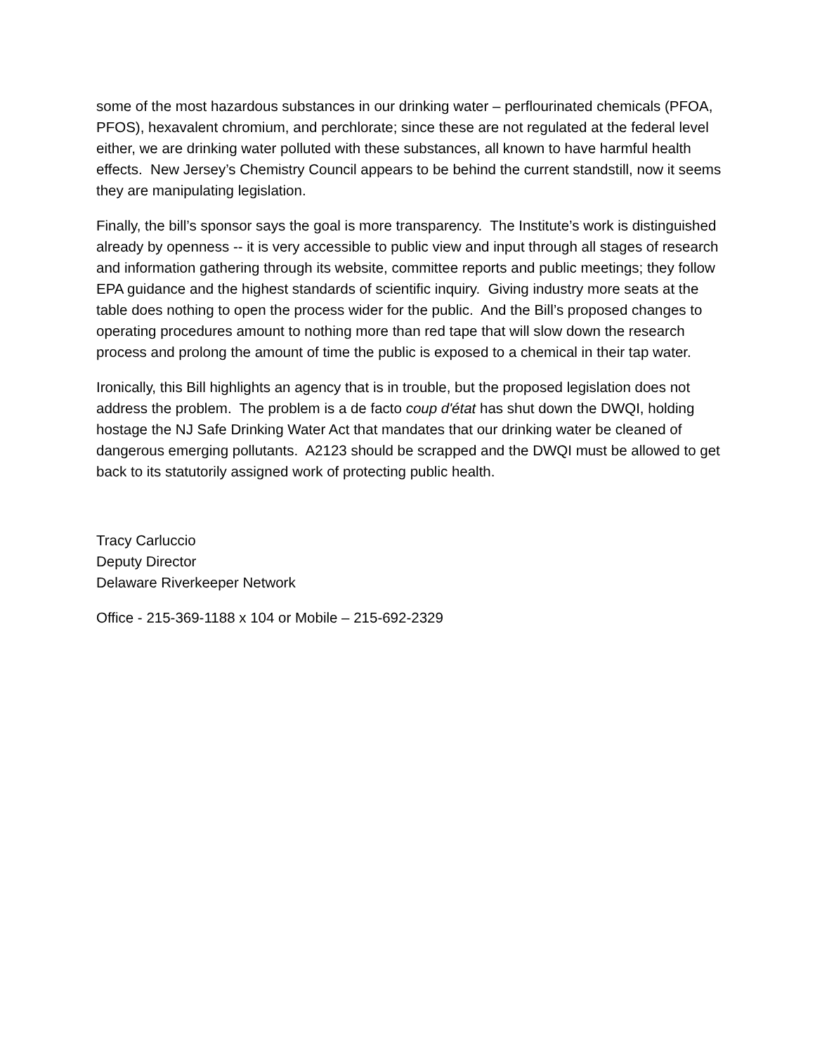some of the most hazardous substances in our drinking water – perflourinated chemicals (PFOA, PFOS), hexavalent chromium, and perchlorate; since these are not regulated at the federal level either, we are drinking water polluted with these substances, all known to have harmful health effects. New Jersey’s Chemistry Council appears to be behind the current standstill, now it seems they are manipulating legislation.
Finally, the bill’s sponsor says the goal is more transparency. The Institute’s work is distinguished already by openness -- it is very accessible to public view and input through all stages of research and information gathering through its website, committee reports and public meetings; they follow EPA guidance and the highest standards of scientific inquiry. Giving industry more seats at the table does nothing to open the process wider for the public. And the Bill’s proposed changes to operating procedures amount to nothing more than red tape that will slow down the research process and prolong the amount of time the public is exposed to a chemical in their tap water.
Ironically, this Bill highlights an agency that is in trouble, but the proposed legislation does not address the problem. The problem is a de facto coup d'état has shut down the DWQI, holding hostage the NJ Safe Drinking Water Act that mandates that our drinking water be cleaned of dangerous emerging pollutants. A2123 should be scrapped and the DWQI must be allowed to get back to its statutorily assigned work of protecting public health.
Tracy Carluccio
Deputy Director
Delaware Riverkeeper Network
Office - 215-369-1188 x 104 or Mobile – 215-692-2329